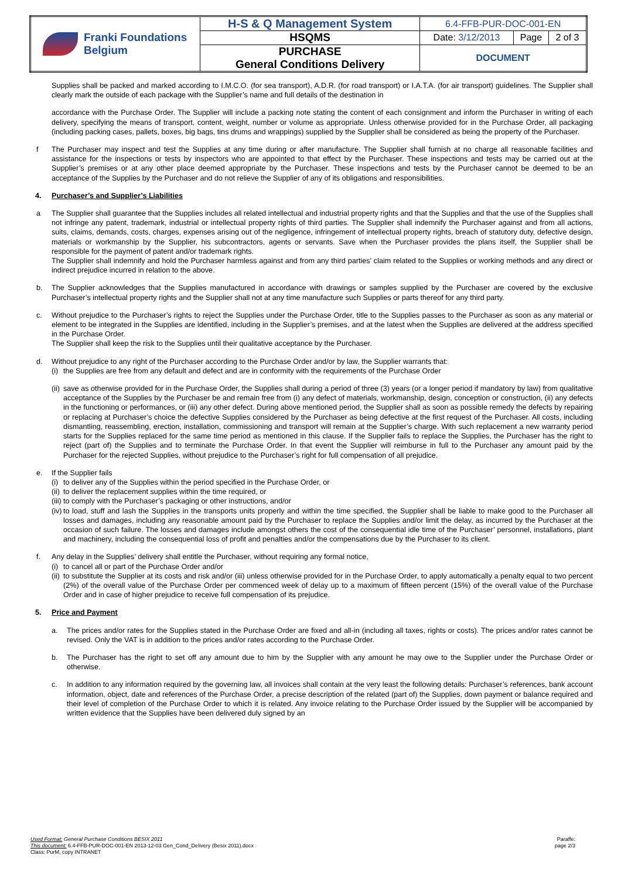| Franki Foundations Belgium | H-S & Q Management System | 6.4-FFB-PUR-DOC-001-EN | | |
| | HSQMS | Date: 3/12/2013 | Page | 2 of 3 |
| | PURCHASE General Conditions Delivery | DOCUMENT | | |
Supplies shall be packed and marked according to I.M.C.O. (for sea transport), A.D.R. (for road transport) or I.A.T.A. (for air transport) guidelines. The Supplier shall clearly mark the outside of each package with the Supplier’s name and full details of the destination in
accordance with the Purchase Order. The Supplier will include a packing note stating the content of each consignment and inform the Purchaser in writing of each delivery, specifying the means of transport, content, weight, number or volume as appropriate. Unless otherwise provided for in the Purchase Order, all packaging (including packing cases, pallets, boxes, big bags, tins drums and wrappings) supplied by the Supplier shall be considered as being the property of the Purchaser.
f The Purchaser may inspect and test the Supplies at any time during or after manufacture. The Supplier shall furnish at no charge all reasonable facilities and assistance for the inspections or tests by inspectors who are appointed to that effect by the Purchaser. These inspections and tests may be carried out at the Supplier’s premises or at any other place deemed appropriate by the Purchaser. These inspections and tests by the Purchaser cannot be deemed to be an acceptance of the Supplies by the Purchaser and do not relieve the Supplier of any of its obligations and responsibilities.
4. Purchaser’s and Supplier’s Liabilities
a The Supplier shall guarantee that the Supplies includes all related intellectual and industrial property rights and that the Supplies and that the use of the Supplies shall not infringe any patent, trademark, industrial or intellectual property rights of third parties. The Supplier shall indemnify the Purchaser against and from all actions, suits, claims, demands, costs, charges, expenses arising out of the negligence, infringement of intellectual property rights, breach of statutory duty, defective design, materials or workmanship by the Supplier, his subcontractors, agents or servants. Save when the Purchaser provides the plans itself, the Supplier shall be responsible for the payment of patent and/or trademark rights.
The Supplier shall indemnify and hold the Purchaser harmless against and from any third parties’ claim related to the Supplies or working methods and any direct or indirect prejudice incurred in relation to the above.
b. The Supplier acknowledges that the Supplies manufactured in accordance with drawings or samples supplied by the Purchaser are covered by the exclusive Purchaser’s intellectual property rights and the Supplier shall not at any time manufacture such Supplies or parts thereof for any third party.
c. Without prejudice to the Purchaser’s rights to reject the Supplies under the Purchase Order, title to the Supplies passes to the Purchaser as soon as any material or element to be integrated in the Supplies are identified, including in the Supplier’s premises, and at the latest when the Supplies are delivered at the address specified in the Purchase Order.
The Supplier shall keep the risk to the Supplies until their qualitative acceptance by the Purchaser.
d. Without prejudice to any right of the Purchaser according to the Purchase Order and/or by law, the Supplier warrants that:
(i)
the Supplies are free from any default and defect and are in conformity with the requirements of the Purchase Order
(ii)
save as otherwise provided for in the Purchase Order, the Supplies shall during a period of three (3) years (or a longer period if mandatory by law) from qualitative acceptance of the Supplies by the Purchaser be and remain free from (i) any defect of materials, workmanship, design, conception or construction, (ii) any defects in the functioning or performances, or (iii) any other defect. During above mentioned period, the Supplier shall as soon as possible remedy the defects by repairing or replacing at Purchaser’s choice the defective Supplies considered by the Purchaser as being defective at the first request of the Purchaser. All costs, including dismantling, reassembling, erection, installation, commissioning and transport will remain at the Supplier’s charge. With such replacement a new warranty period starts for the Supplies replaced for the same time period as mentioned in this clause. If the Supplier fails to replace the Supplies, the Purchaser has the right to reject (part of) the Supplies and to terminate the Purchase Order. In that event the Supplier will reimburse in full to the Purchaser any amount paid by the Purchaser for the rejected Supplies, without prejudice to the Purchaser’s right for full compensation of all prejudice.
e. If the Supplier fails
(i)
to deliver any of the Supplies within the period specified in the Purchase Order, or
(ii)
to deliver the replacement supplies within the time required, or
(iii)
to comply with the Purchaser’s packaging or other instructions, and/or
(iv)
to load, stuff and lash the Supplies in the transports units properly and within the time specified, the Supplier shall be liable to make good to the Purchaser all losses and damages, including any reasonable amount paid by the Purchaser to replace the Supplies and/or limit the delay, as incurred by the Purchaser at the occasion of such failure. The losses and damages include amongst others the cost of the consequential idle time of the Purchaser’ personnel, installations, plant and machinery, including the consequential loss of profit and penalties and/or the compensations due by the Purchaser to its client.
f. Any delay in the Supplies’ delivery shall entitle the Purchaser, without requiring any formal notice,
(i)
to cancel all or part of the Purchase Order and/or
(ii)
to substitute the Supplier at its costs and risk and/or (iii) unless otherwise provided for in the Purchase Order, to apply automatically a penalty equal to two percent (2%) of the overall value of the Purchase Order per commenced week of delay up to a maximum of fifteen percent (15%) of the overall value of the Purchase Order and in case of higher prejudice to receive full compensation of its prejudice.
5. Price and Payment
a. The prices and/or rates for the Supplies stated in the Purchase Order are fixed and all-in (including all taxes, rights or costs). The prices and/or rates cannot be revised. Only the VAT is in addition to the prices and/or rates according to the Purchase Order.
b. The Purchaser has the right to set off any amount due to him by the Supplier with any amount he may owe to the Supplier under the Purchase Order or otherwise.
c. In addition to any information required by the governing law, all invoices shall contain at the very least the following details: Purchaser’s references, bank account information, object, date and references of the Purchase Order, a precise description of the related (part of) the Supplies, down payment or balance required and their level of completion of the Purchase Order to which it is related. Any invoice relating to the Purchase Order issued by the Supplier will be accompanied by written evidence that the Supplies have been delivered duly signed by an
Used Format: General Purchase Conditions BESIX 2011 Paraffe:
This document: 6.4-FFB-PUR-DOC-001-EN 2013-12-03 Gen_Cond_Delivery (Besix 2011).docx page 2/3
Class: PurM, copy INTRANET